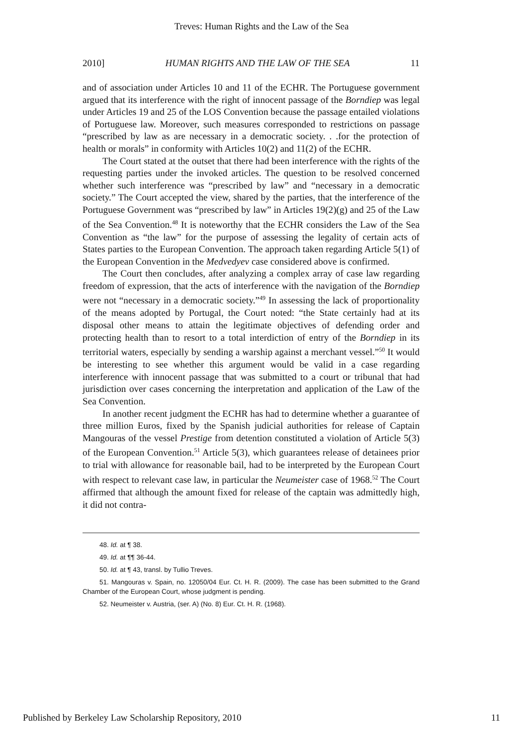Treves: Human Rights and the Law of the Sea
2010] HUMAN RIGHTS AND THE LAW OF THE SEA 11
and of association under Articles 10 and 11 of the ECHR. The Portuguese government argued that its interference with the right of innocent passage of the Borndiep was legal under Articles 19 and 25 of the LOS Convention because the passage entailed violations of Portuguese law. Moreover, such measures corresponded to restrictions on passage “prescribed by law as are necessary in a democratic society. . .for the protection of health or morals” in conformity with Articles 10(2) and 11(2) of the ECHR.
The Court stated at the outset that there had been interference with the rights of the requesting parties under the invoked articles. The question to be resolved concerned whether such interference was “prescribed by law” and “necessary in a democratic society.” The Court accepted the view, shared by the parties, that the interference of the Portuguese Government was “prescribed by law” in Articles 19(2)(g) and 25 of the Law of the Sea Convention.<sup>48</sup> It is noteworthy that the ECHR considers the Law of the Sea Convention as “the law” for the purpose of assessing the legality of certain acts of States parties to the European Convention. The approach taken regarding Article 5(1) of the European Convention in the Medvedyev case considered above is confirmed.
The Court then concludes, after analyzing a complex array of case law regarding freedom of expression, that the acts of interference with the navigation of the Borndiep were not “necessary in a democratic society.”<sup>49</sup> In assessing the lack of proportionality of the means adopted by Portugal, the Court noted: “the State certainly had at its disposal other means to attain the legitimate objectives of defending order and protecting health than to resort to a total interdiction of entry of the Borndiep in its territorial waters, especially by sending a warship against a merchant vessel.”<sup>50</sup> It would be interesting to see whether this argument would be valid in a case regarding interference with innocent passage that was submitted to a court or tribunal that had jurisdiction over cases concerning the interpretation and application of the Law of the Sea Convention.
In another recent judgment the ECHR has had to determine whether a guarantee of three million Euros, fixed by the Spanish judicial authorities for release of Captain Mangouras of the vessel Prestige from detention constituted a violation of Article 5(3) of the European Convention.<sup>51</sup> Article 5(3), which guarantees release of detainees prior to trial with allowance for reasonable bail, had to be interpreted by the European Court with respect to relevant case law, in particular the Neumeister case of 1968.<sup>52</sup> The Court affirmed that although the amount fixed for release of the captain was admittedly high, it did not contra-
48. Id. at ¶ 38.
49. Id. at ¶¶ 36-44.
50. Id. at ¶ 43, transl. by Tullio Treves.
51. Mangouras v. Spain, no. 12050/04 Eur. Ct. H. R. (2009). The case has been submitted to the Grand Chamber of the European Court, whose judgment is pending.
52. Neumeister v. Austria, (ser. A) (No. 8) Eur. Ct. H. R. (1968).
Published by Berkeley Law Scholarship Repository, 2010 11